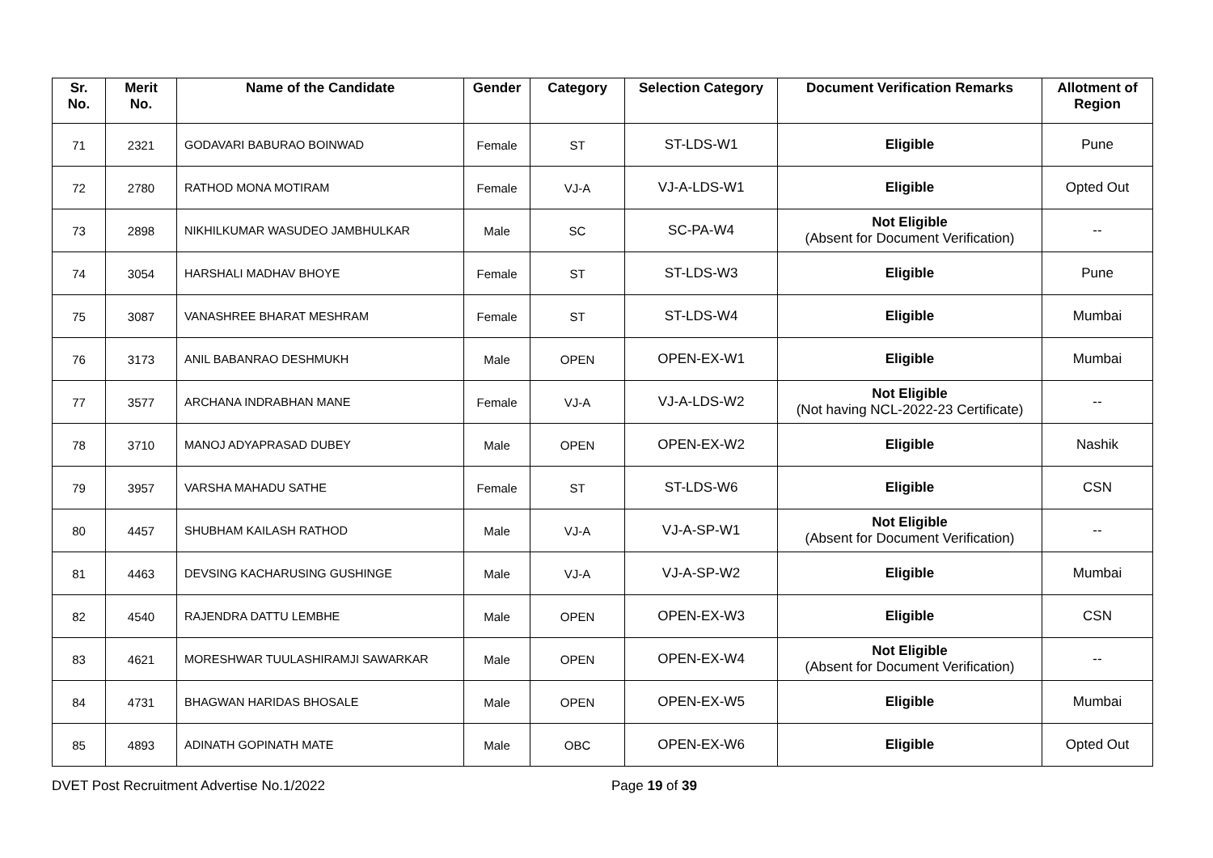| Sr. No. | Merit No. | Name of the Candidate | Gender | Category | Selection Category | Document Verification Remarks | Allotment of Region |
| --- | --- | --- | --- | --- | --- | --- | --- |
| 71 | 2321 | GODAVARI BABURAO BOINWAD | Female | ST | ST-LDS-W1 | Eligible | Pune |
| 72 | 2780 | RATHOD MONA MOTIRAM | Female | VJ-A | VJ-A-LDS-W1 | Eligible | Opted Out |
| 73 | 2898 | NIKHILKUMAR WASUDEO JAMBHULKAR | Male | SC | SC-PA-W4 | Not Eligible (Absent for Document Verification) | -- |
| 74 | 3054 | HARSHALI MADHAV BHOYE | Female | ST | ST-LDS-W3 | Eligible | Pune |
| 75 | 3087 | VANASHREE BHARAT MESHRAM | Female | ST | ST-LDS-W4 | Eligible | Mumbai |
| 76 | 3173 | ANIL BABANRAO DESHMUKH | Male | OPEN | OPEN-EX-W1 | Eligible | Mumbai |
| 77 | 3577 | ARCHANA INDRABHAN MANE | Female | VJ-A | VJ-A-LDS-W2 | Not Eligible (Not having NCL-2022-23 Certificate) | -- |
| 78 | 3710 | MANOJ ADYAPRASAD DUBEY | Male | OPEN | OPEN-EX-W2 | Eligible | Nashik |
| 79 | 3957 | VARSHA MAHADU SATHE | Female | ST | ST-LDS-W6 | Eligible | CSN |
| 80 | 4457 | SHUBHAM KAILASH RATHOD | Male | VJ-A | VJ-A-SP-W1 | Not Eligible (Absent for Document Verification) | -- |
| 81 | 4463 | DEVSING KACHARUSING GUSHINGE | Male | VJ-A | VJ-A-SP-W2 | Eligible | Mumbai |
| 82 | 4540 | RAJENDRA DATTU LEMBHE | Male | OPEN | OPEN-EX-W3 | Eligible | CSN |
| 83 | 4621 | MORESHWAR TUULASHIRAMJI SAWARKAR | Male | OPEN | OPEN-EX-W4 | Not Eligible (Absent for Document Verification) | -- |
| 84 | 4731 | BHAGWAN HARIDAS BHOSALE | Male | OPEN | OPEN-EX-W5 | Eligible | Mumbai |
| 85 | 4893 | ADINATH GOPINATH MATE | Male | OBC | OPEN-EX-W6 | Eligible | Opted Out |
DVET Post Recruitment Advertise No.1/2022 Page 19 of 39